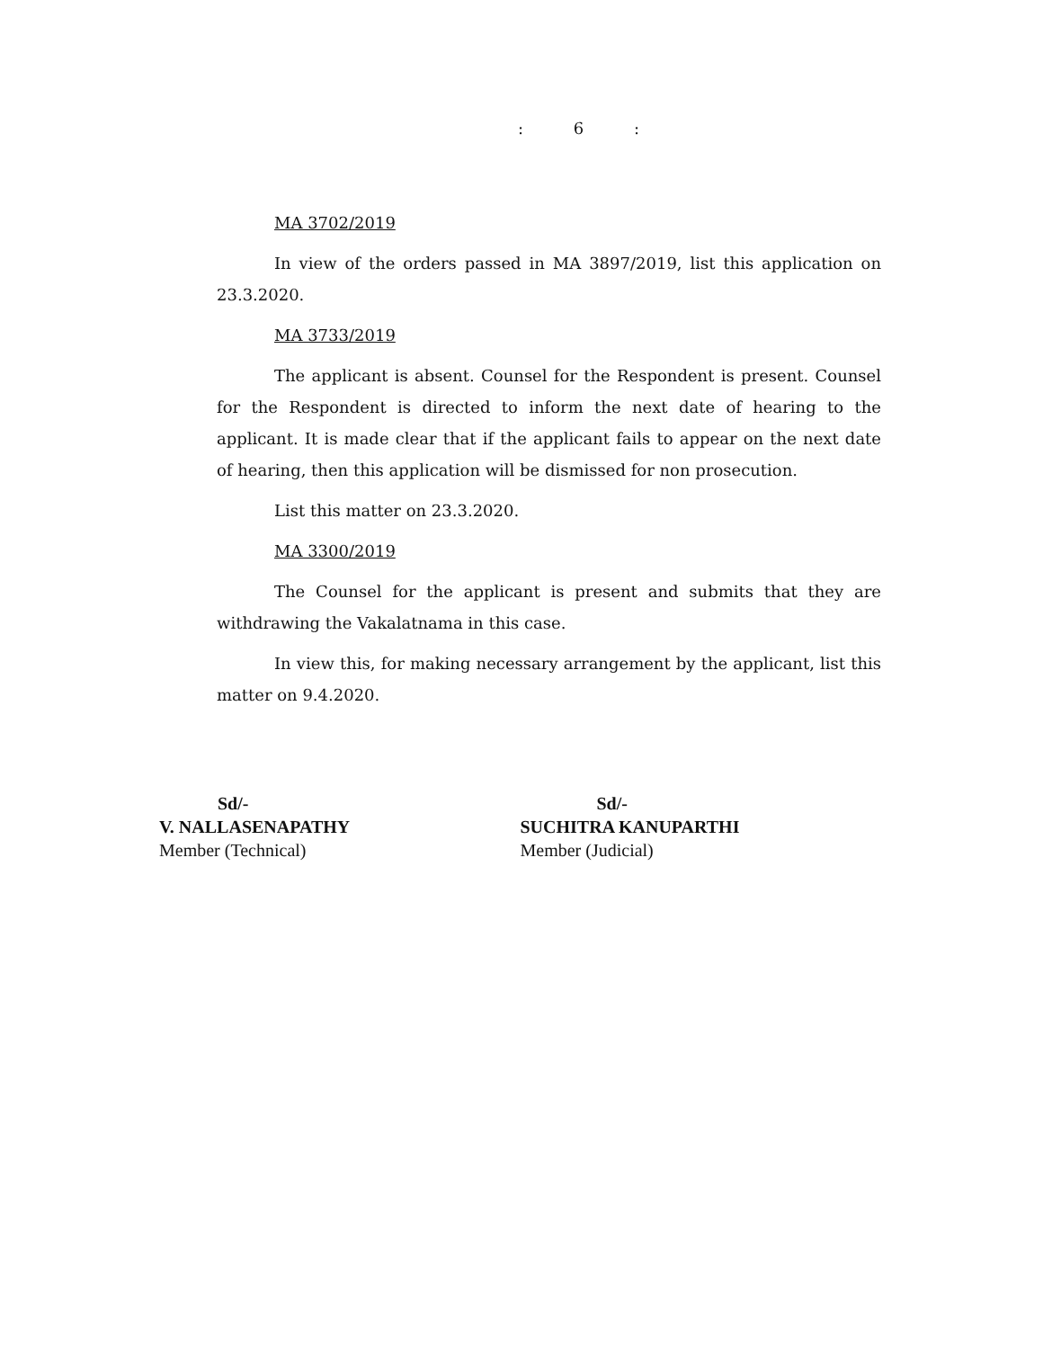: 6 :
MA 3702/2019
In view of the orders passed in MA 3897/2019, list this application on 23.3.2020.
MA 3733/2019
The applicant is absent. Counsel for the Respondent is present. Counsel for the Respondent is directed to inform the next date of hearing to the applicant. It is made clear that if the applicant fails to appear on the next date of hearing, then this application will be dismissed for non prosecution.
List this matter on 23.3.2020.
MA 3300/2019
The Counsel for the applicant is present and submits that they are withdrawing the Vakalatnama in this case.
In view this, for making necessary arrangement by the applicant, list this matter on 9.4.2020.
Sd/-
V. NALLASENAPATHY
Member (Technical)
Sd/-
SUCHITRA KANUPARTHI
Member (Judicial)